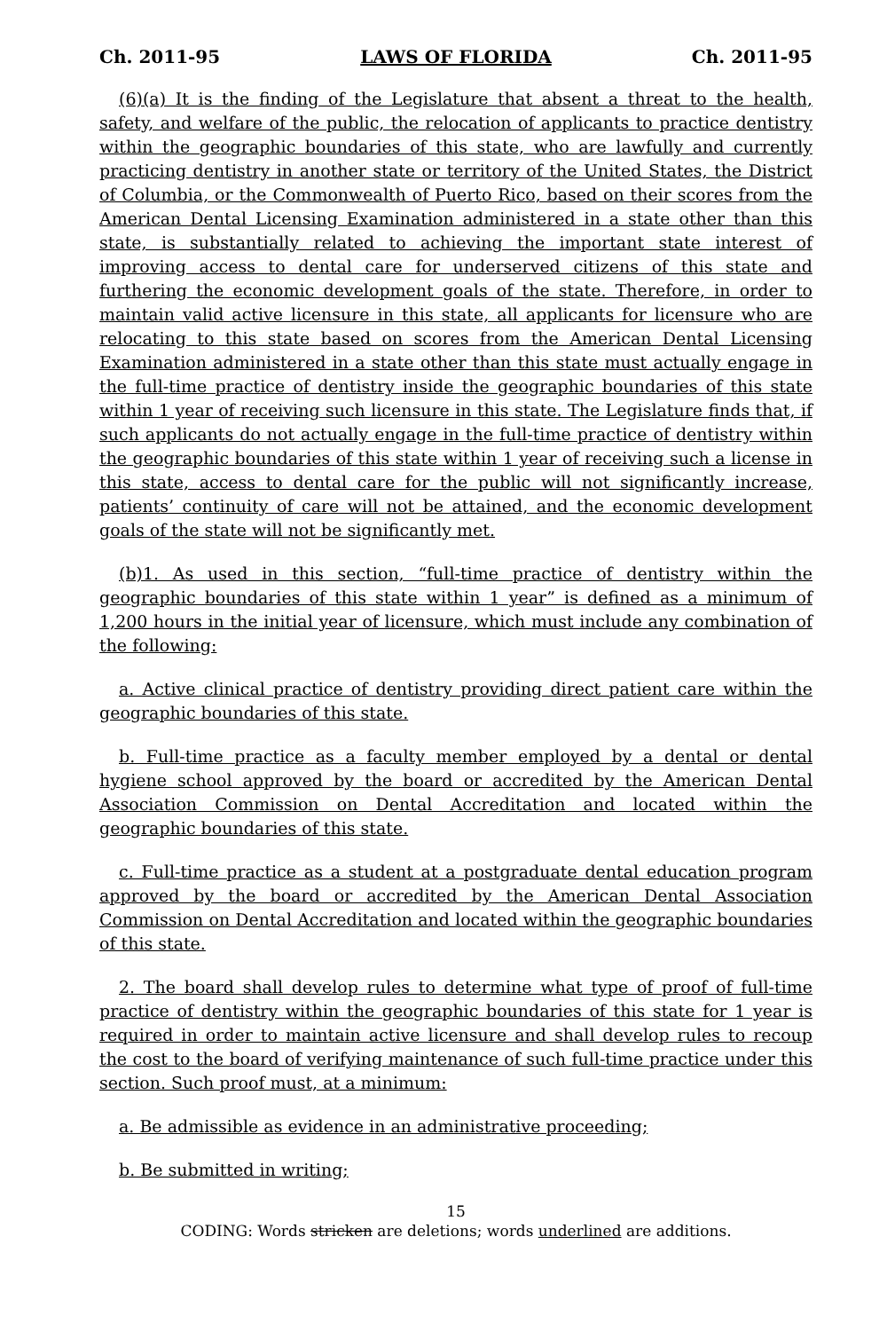Ch. 2011-95 LAWS OF FLORIDA Ch. 2011-95
(6)(a) It is the finding of the Legislature that absent a threat to the health, safety, and welfare of the public, the relocation of applicants to practice dentistry within the geographic boundaries of this state, who are lawfully and currently practicing dentistry in another state or territory of the United States, the District of Columbia, or the Commonwealth of Puerto Rico, based on their scores from the American Dental Licensing Examination administered in a state other than this state, is substantially related to achieving the important state interest of improving access to dental care for underserved citizens of this state and furthering the economic development goals of the state. Therefore, in order to maintain valid active licensure in this state, all applicants for licensure who are relocating to this state based on scores from the American Dental Licensing Examination administered in a state other than this state must actually engage in the full-time practice of dentistry inside the geographic boundaries of this state within 1 year of receiving such licensure in this state. The Legislature finds that, if such applicants do not actually engage in the full-time practice of dentistry within the geographic boundaries of this state within 1 year of receiving such a license in this state, access to dental care for the public will not significantly increase, patients’ continuity of care will not be attained, and the economic development goals of the state will not be significantly met.
(b)1. As used in this section, “full-time practice of dentistry within the geographic boundaries of this state within 1 year” is defined as a minimum of 1,200 hours in the initial year of licensure, which must include any combination of the following:
a. Active clinical practice of dentistry providing direct patient care within the geographic boundaries of this state.
b. Full-time practice as a faculty member employed by a dental or dental hygiene school approved by the board or accredited by the American Dental Association Commission on Dental Accreditation and located within the geographic boundaries of this state.
c. Full-time practice as a student at a postgraduate dental education program approved by the board or accredited by the American Dental Association Commission on Dental Accreditation and located within the geographic boundaries of this state.
2. The board shall develop rules to determine what type of proof of full-time practice of dentistry within the geographic boundaries of this state for 1 year is required in order to maintain active licensure and shall develop rules to recoup the cost to the board of verifying maintenance of such full-time practice under this section. Such proof must, at a minimum:
a. Be admissible as evidence in an administrative proceeding;
b. Be submitted in writing;
15
CODING: Words stricken are deletions; words underlined are additions.